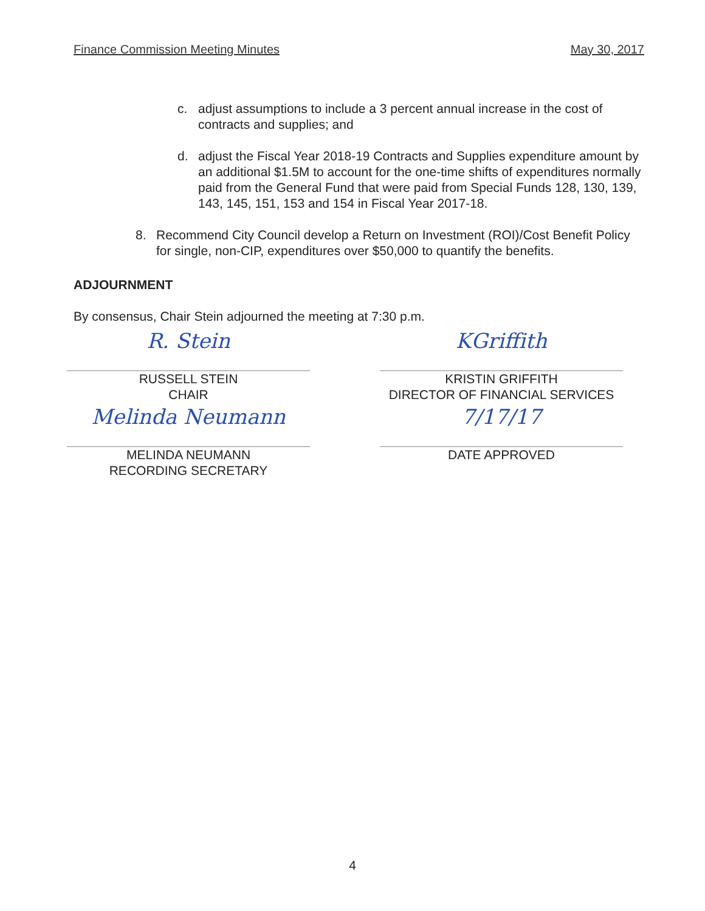Finance Commission Meeting Minutes May 30, 2017
c. adjust assumptions to include a 3 percent annual increase in the cost of contracts and supplies; and
d. adjust the Fiscal Year 2018-19 Contracts and Supplies expenditure amount by an additional $1.5M to account for the one-time shifts of expenditures normally paid from the General Fund that were paid from Special Funds 128, 130, 139, 143, 145, 151, 153 and 154 in Fiscal Year 2017-18.
8. Recommend City Council develop a Return on Investment (ROI)/Cost Benefit Policy for single, non-CIP, expenditures over $50,000 to quantify the benefits.
ADJOURNMENT
By consensus, Chair Stein adjourned the meeting at 7:30 p.m.
R. Stein
RUSSELL STEIN
CHAIR
KGriffith
KRISTIN GRIFFITH
DIRECTOR OF FINANCIAL SERVICES
Melinda Neumann
MELINDA NEUMANN
RECORDING SECRETARY
7/17/17
DATE APPROVED
4